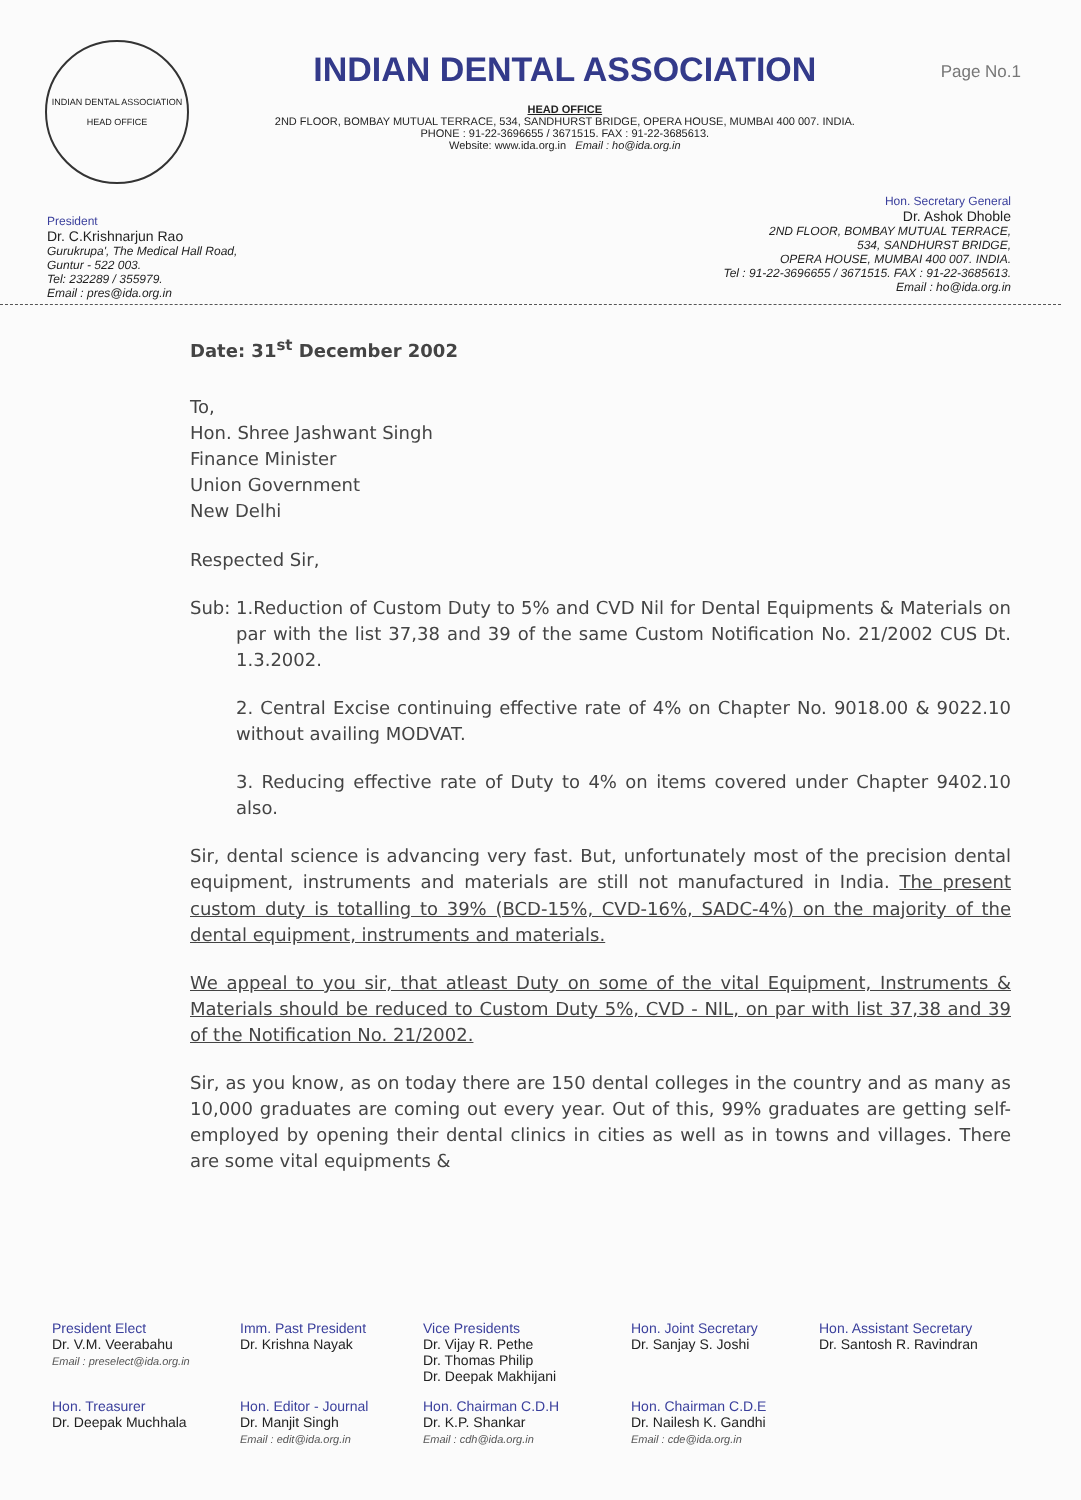INDIAN DENTAL ASSOCIATION
HEAD OFFICE
INDIAN DENTAL ASSOCIATION
HEAD OFFICE
2ND FLOOR, BOMBAY MUTUAL TERRACE, 534, SANDHURST BRIDGE, OPERA HOUSE, MUMBAI 400 007. INDIA.
PHONE : 91-22-3696655 / 3671515. FAX : 91-22-3685613.
Website: www.ida.org.in Email : ho@ida.org.in
Page No.1
President
Dr. C.Krishnarjun Rao
Gurukrupa', The Medical Hall Road,
Guntur - 522 003.
Tel: 232289 / 355979.
Email : pres@ida.org.in
Hon. Secretary General
Dr. Ashok Dhoble
2ND FLOOR, BOMBAY MUTUAL TERRACE,
534, SANDHURST BRIDGE,
OPERA HOUSE, MUMBAI 400 007. INDIA.
Tel : 91-22-3696655 / 3671515. FAX : 91-22-3685613.
Email : ho@ida.org.in
Date: 31<sup>st</sup> December 2002
To,
Hon. Shree Jashwant Singh
Finance Minister
Union Government
New Delhi
Respected Sir,
Sub: 1.Reduction of Custom Duty to 5% and CVD Nil for Dental Equipments & Materials on par with the list 37,38 and 39 of the same Custom Notification No. 21/2002 CUS Dt. 1.3.2002.
2. Central Excise continuing effective rate of 4% on Chapter No. 9018.00 & 9022.10 without availing MODVAT.
3. Reducing effective rate of Duty to 4% on items covered under Chapter 9402.10 also.
Sir, dental science is advancing very fast. But, unfortunately most of the precision dental equipment, instruments and materials are still not manufactured in India. The present custom duty is totalling to 39% (BCD-15%, CVD-16%, SADC-4%) on the majority of the dental equipment, instruments and materials.
We appeal to you sir, that atleast Duty on some of the vital Equipment, Instruments & Materials should be reduced to Custom Duty 5%, CVD - NIL, on par with list 37,38 and 39 of the Notification No. 21/2002.
Sir, as you know, as on today there are 150 dental colleges in the country and as many as 10,000 graduates are coming out every year. Out of this, 99% graduates are getting self-employed by opening their dental clinics in cities as well as in towns and villages. There are some vital equipments &
President Elect
Dr. V.M. Veerabahu
Email : preselect@ida.org.in
Imm. Past President
Dr. Krishna Nayak
Vice Presidents
Dr. Vijay R. Pethe
Dr. Thomas Philip
Dr. Deepak Makhijani
Hon. Joint Secretary
Dr. Sanjay S. Joshi
Hon. Assistant Secretary
Dr. Santosh R. Ravindran
Hon. Treasurer
Dr. Deepak Muchhala
Hon. Editor - Journal
Dr. Manjit Singh
Email : edit@ida.org.in
Hon. Chairman C.D.H
Dr. K.P. Shankar
Email : cdh@ida.org.in
Hon. Chairman C.D.E
Dr. Nailesh K. Gandhi
Email : cde@ida.org.in